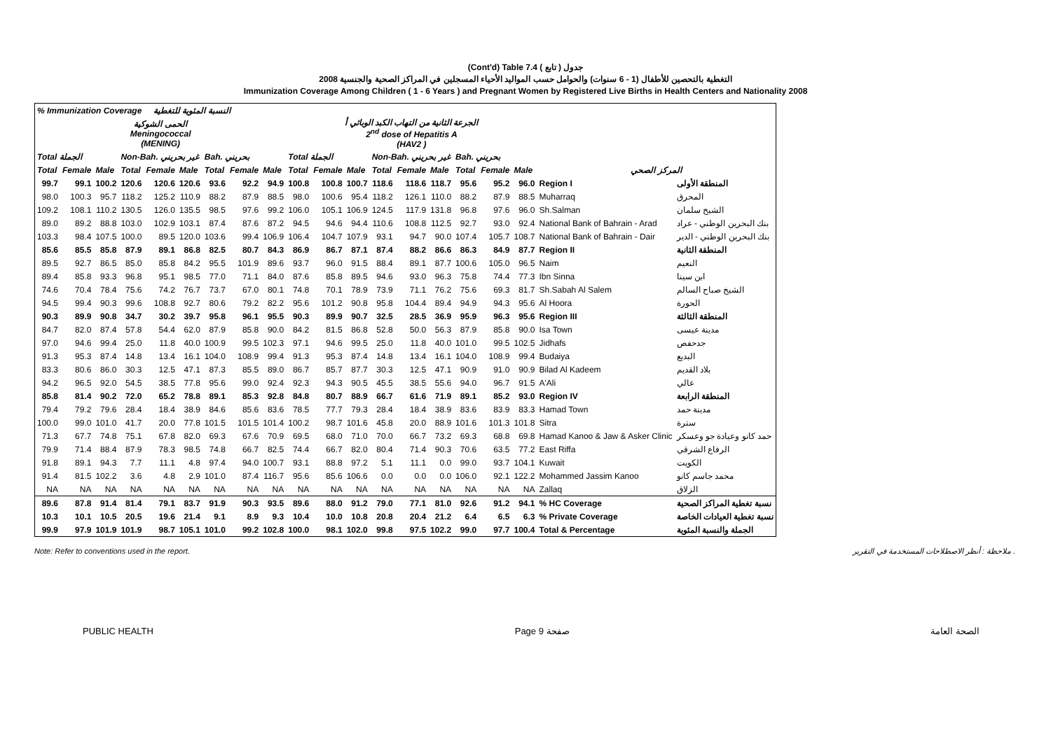(Cont'd) Table 7.4 جدول ( تابع )
2008 التغطية بالتحصين للأطفال (1 - 6 سنوات) والحوامل حسب المواليد الأحياء المسجلين في المراكز الصحية والجنسية
Immunization Coverage Among Children ( 1 - 6 Years ) and Pregnant Women by Registered Live Births in Health Centers and Nationality 2008
| % Immunization Coverage النسبة المئوية للتغطية | | | | | | | | | | | | | | | | | | | |
| --- | --- | --- | --- | --- | --- | --- | --- | --- | --- | --- | --- | --- | --- | --- | --- | --- | --- | --- | --- |
| الحمى الشوكية Meningococcal (MENING) | | | | | | | | | الجرعة الثانية من التهاب الكبد الوبائي أ 2<sup>nd</sup> dose of Hepatitis A (HAV2 ) | | | | | | | | | | |
| Total الجملة | | | Non-Bah. غير بحريني | | | Bah. بحريني | | | Total الجملة | | | Non-Bah. غير بحريني | | | Bah. بحريني | | | | |
| Total | Female | Male | Total | Female | Male | Total | Female | Male | Total | Female | Male | Total | Female | Male | Total | Female | Male | المركز الصحي | |
| 99.7 | 99.1 | 100.2 | 120.6 | 120.6 | 120.6 | 93.6 | 92.2 | 94.9 | 100.8 | 100.8 | 100.7 | 118.6 | 118.6 | 118.7 | 95.6 | 95.2 | 96.0 | Region I | المنطقة الأولى |
| 98.0 | 100.3 | 95.7 | 118.2 | 125.2 | 110.9 | 88.2 | 87.9 | 88.5 | 98.0 | 100.6 | 95.4 | 118.2 | 126.1 | 110.0 | 88.2 | 87.9 | 88.5 | Muharraq | المحرق |
| 109.2 | 108.1 | 110.2 | 130.5 | 126.0 | 135.5 | 98.5 | 97.6 | 99.2 | 106.0 | 105.1 | 106.9 | 124.5 | 117.9 | 131.8 | 96.8 | 97.6 | 96.0 | Sh.Salman | الشيخ سلمان |
| 89.0 | 89.2 | 88.8 | 103.0 | 102.9 | 103.1 | 87.4 | 87.6 | 87.2 | 94.5 | 94.6 | 94.4 | 110.6 | 108.8 | 112.5 | 92.7 | 93.0 | 92.4 | National Bank of Bahrain - Arad | بنك البحرين الوطني - عراد |
| 103.3 | 98.4 | 107.5 | 100.0 | 89.5 | 120.0 | 103.6 | 99.4 | 106.9 | 106.4 | 104.7 | 107.9 | 93.1 | 94.7 | 90.0 | 107.4 | 105.7 | 108.7 | National Bank of Bahrain - Dair | بنك البحرين الوطني - الدير |
| 85.6 | 85.5 | 85.8 | 87.9 | 89.1 | 86.8 | 82.5 | 80.7 | 84.3 | 86.9 | 86.7 | 87.1 | 87.4 | 88.2 | 86.6 | 86.3 | 84.9 | 87.7 | Region II | المنطقة الثانية |
| 89.5 | 92.7 | 86.5 | 85.0 | 85.8 | 84.2 | 95.5 | 101.9 | 89.6 | 93.7 | 96.0 | 91.5 | 88.4 | 89.1 | 87.7 | 100.6 | 105.0 | 96.5 | Naim | النعيم |
| 89.4 | 85.8 | 93.3 | 96.8 | 95.1 | 98.5 | 77.0 | 71.1 | 84.0 | 87.6 | 85.8 | 89.5 | 94.6 | 93.0 | 96.3 | 75.8 | 74.4 | 77.3 | Ibn Sinna | ابن سينا |
| 74.6 | 70.4 | 78.4 | 75.6 | 74.2 | 76.7 | 73.7 | 67.0 | 80.1 | 74.8 | 70.1 | 78.9 | 73.9 | 71.1 | 76.2 | 75.6 | 69.3 | 81.7 | Sh.Sabah Al Salem | الشيخ صباح السالم |
| 94.5 | 99.4 | 90.3 | 99.6 | 108.8 | 92.7 | 80.6 | 79.2 | 82.2 | 95.6 | 101.2 | 90.8 | 95.8 | 104.4 | 89.4 | 94.9 | 94.3 | 95.6 | Al Hoora | الحورة |
| 90.3 | 89.9 | 90.8 | 34.7 | 30.2 | 39.7 | 95.8 | 96.1 | 95.5 | 90.3 | 89.9 | 90.7 | 32.5 | 28.5 | 36.9 | 95.9 | 96.3 | 95.6 | Region III | المنطقة الثالثة |
| 84.7 | 82.0 | 87.4 | 57.8 | 54.4 | 62.0 | 87.9 | 85.8 | 90.0 | 84.2 | 81.5 | 86.8 | 52.8 | 50.0 | 56.3 | 87.9 | 85.8 | 90.0 | Isa Town | مدينة عيسى |
| 97.0 | 94.6 | 99.4 | 25.0 | 11.8 | 40.0 | 100.9 | 99.5 | 102.3 | 97.1 | 94.6 | 99.5 | 25.0 | 11.8 | 40.0 | 101.0 | 99.5 | 102.5 | Jidhafs | جدحفص |
| 91.3 | 95.3 | 87.4 | 14.8 | 13.4 | 16.1 | 104.0 | 108.9 | 99.4 | 91.3 | 95.3 | 87.4 | 14.8 | 13.4 | 16.1 | 104.0 | 108.9 | 99.4 | Budaiya | البديع |
| 83.3 | 80.6 | 86.0 | 30.3 | 12.5 | 47.1 | 87.3 | 85.5 | 89.0 | 86.7 | 85.7 | 87.7 | 30.3 | 12.5 | 47.1 | 90.9 | 91.0 | 90.9 | Bilad Al Kadeem | بلاد القديم |
| 94.2 | 96.5 | 92.0 | 54.5 | 38.5 | 77.8 | 95.6 | 99.0 | 92.4 | 92.3 | 94.3 | 90.5 | 45.5 | 38.5 | 55.6 | 94.0 | 96.7 | 91.5 | A'Ali | عالي |
| 85.8 | 81.4 | 90.2 | 72.0 | 65.2 | 78.8 | 89.1 | 85.3 | 92.8 | 84.8 | 80.7 | 88.9 | 66.7 | 61.6 | 71.9 | 89.1 | 85.2 | 93.0 | Region IV | المنطقة الرابعة |
| 79.4 | 79.2 | 79.6 | 28.4 | 18.4 | 38.9 | 84.6 | 85.6 | 83.6 | 78.5 | 77.7 | 79.3 | 28.4 | 18.4 | 38.9 | 83.6 | 83.9 | 83.3 | Hamad Town | مدينة حمد |
| 100.0 | 99.0 | 101.0 | 41.7 | 20.0 | 77.8 | 101.5 | 101.5 | 101.4 | 100.2 | 98.7 | 101.6 | 45.8 | 20.0 | 88.9 | 101.6 | 101.3 | 101.8 | Sitra | سترة |
| 71.3 | 67.7 | 74.8 | 75.1 | 67.8 | 82.0 | 69.3 | 67.6 | 70.9 | 69.5 | 68.0 | 71.0 | 70.0 | 66.7 | 73.2 | 69.3 | 68.8 | 69.8 | Hamad Kanoo & Jaw & Asker Clinic | حمد كانو وعيادة جو وعسكر |
| 79.9 | 71.4 | 88.4 | 87.9 | 78.3 | 98.5 | 74.8 | 66.7 | 82.5 | 74.4 | 66.7 | 82.0 | 80.4 | 71.4 | 90.3 | 70.6 | 63.5 | 77.2 | East Riffa | الرفاع الشرقي |
| 91.8 | 89.1 | 94.3 | 7.7 | 11.1 | 4.8 | 97.4 | 94.0 | 100.7 | 93.1 | 88.8 | 97.2 | 5.1 | 11.1 | 0.0 | 99.0 | 93.7 | 104.1 | Kuwait | الكويت |
| 91.4 | 81.5 | 102.2 | 3.6 | 4.8 | 2.9 | 101.0 | 87.4 | 116.7 | 95.6 | 85.6 | 106.6 | 0.0 | 0.0 | 0.0 | 106.0 | 92.1 | 122.2 | Mohammed Jassim Kanoo | محمد جاسم كانو |
| NA | NA | NA | NA | NA | NA | NA | NA | NA | NA | NA | NA | NA | NA | NA | NA | NA | NA | Zallaq | الزلاق |
| 89.6 | 87.8 | 91.4 | 81.4 | 79.1 | 83.7 | 91.9 | 90.3 | 93.5 | 89.6 | 88.0 | 91.2 | 79.0 | 77.1 | 81.0 | 92.6 | 91.2 | 94.1 | % HC Coverage | نسبة تغطية المراكز الصحية |
| 10.3 | 10.1 | 10.5 | 20.5 | 19.6 | 21.4 | 9.1 | 8.9 | 9.3 | 10.4 | 10.0 | 10.8 | 20.8 | 20.4 | 21.2 | 6.4 | 6.5 | 6.3 | % Private Coverage | نسبة تغطية العيادات الخاصة |
| 99.9 | 97.9 | 101.9 | 101.9 | 98.7 | 105.1 | 101.0 | 99.2 | 102.8 | 100.0 | 98.1 | 102.0 | 99.8 | 97.5 | 102.2 | 99.0 | 97.7 | 100.4 | Total & Percentage | الجملة والنسبة المئوية |
Note: Refer to conventions used in the report. ملاحظة : أنظر الاصطلاحات المستخدمة في التقرير .
PUBLIC HEALTH Page 9 صفحة الصحة العامة